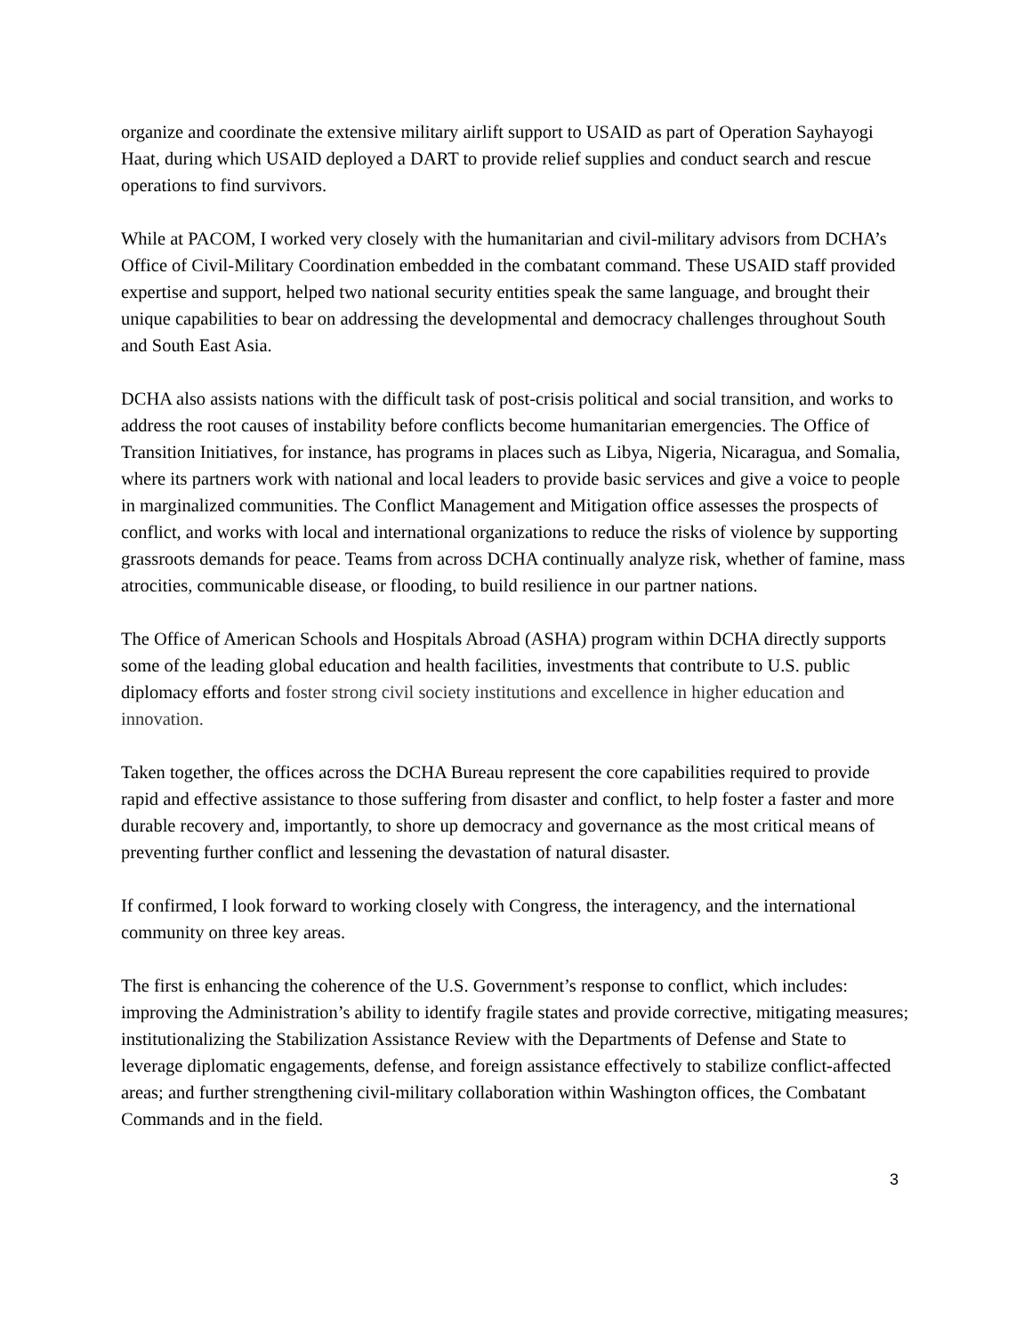organize and coordinate the extensive military airlift support to USAID as part of Operation Sayhayogi Haat, during which USAID deployed a DART to provide relief supplies and conduct search and rescue operations to find survivors.
While at PACOM, I worked very closely with the humanitarian and civil-military advisors from DCHA’s Office of Civil-Military Coordination embedded in the combatant command. These USAID staff provided expertise and support, helped two national security entities speak the same language, and brought their unique capabilities to bear on addressing the developmental and democracy challenges throughout South and South East Asia.
DCHA also assists nations with the difficult task of post-crisis political and social transition, and works to address the root causes of instability before conflicts become humanitarian emergencies. The Office of Transition Initiatives, for instance, has programs in places such as Libya, Nigeria, Nicaragua, and Somalia, where its partners work with national and local leaders to provide basic services and give a voice to people in marginalized communities. The Conflict Management and Mitigation office assesses the prospects of conflict, and works with local and international organizations to reduce the risks of violence by supporting grassroots demands for peace. Teams from across DCHA continually analyze risk, whether of famine, mass atrocities, communicable disease, or flooding, to build resilience in our partner nations.
The Office of American Schools and Hospitals Abroad (ASHA) program within DCHA directly supports some of the leading global education and health facilities, investments that contribute to U.S. public diplomacy efforts and foster strong civil society institutions and excellence in higher education and innovation.
Taken together, the offices across the DCHA Bureau represent the core capabilities required to provide rapid and effective assistance to those suffering from disaster and conflict, to help foster a faster and more durable recovery and, importantly, to shore up democracy and governance as the most critical means of preventing further conflict and lessening the devastation of natural disaster.
If confirmed, I look forward to working closely with Congress, the interagency, and the international community on three key areas.
The first is enhancing the coherence of the U.S. Government’s response to conflict, which includes: improving the Administration’s ability to identify fragile states and provide corrective, mitigating measures; institutionalizing the Stabilization Assistance Review with the Departments of Defense and State to leverage diplomatic engagements, defense, and foreign assistance effectively to stabilize conflict-affected areas; and further strengthening civil-military collaboration within Washington offices, the Combatant Commands and in the field.
3